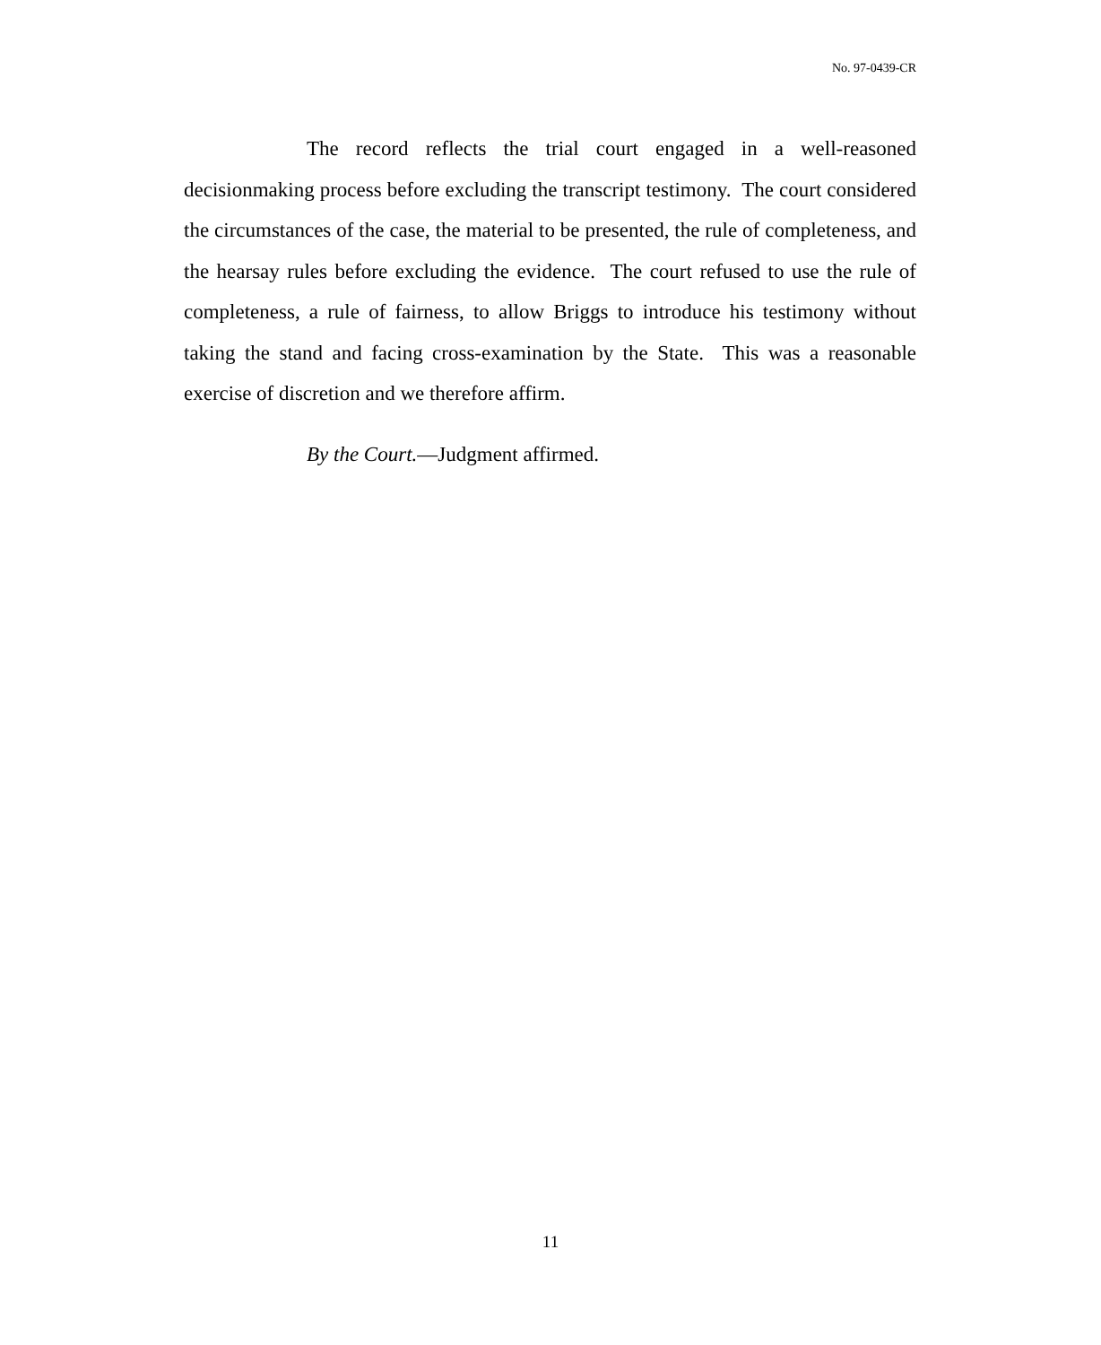No. 97-0439-CR
The record reflects the trial court engaged in a well-reasoned decisionmaking process before excluding the transcript testimony. The court considered the circumstances of the case, the material to be presented, the rule of completeness, and the hearsay rules before excluding the evidence. The court refused to use the rule of completeness, a rule of fairness, to allow Briggs to introduce his testimony without taking the stand and facing cross-examination by the State. This was a reasonable exercise of discretion and we therefore affirm.
By the Court.—Judgment affirmed.
11